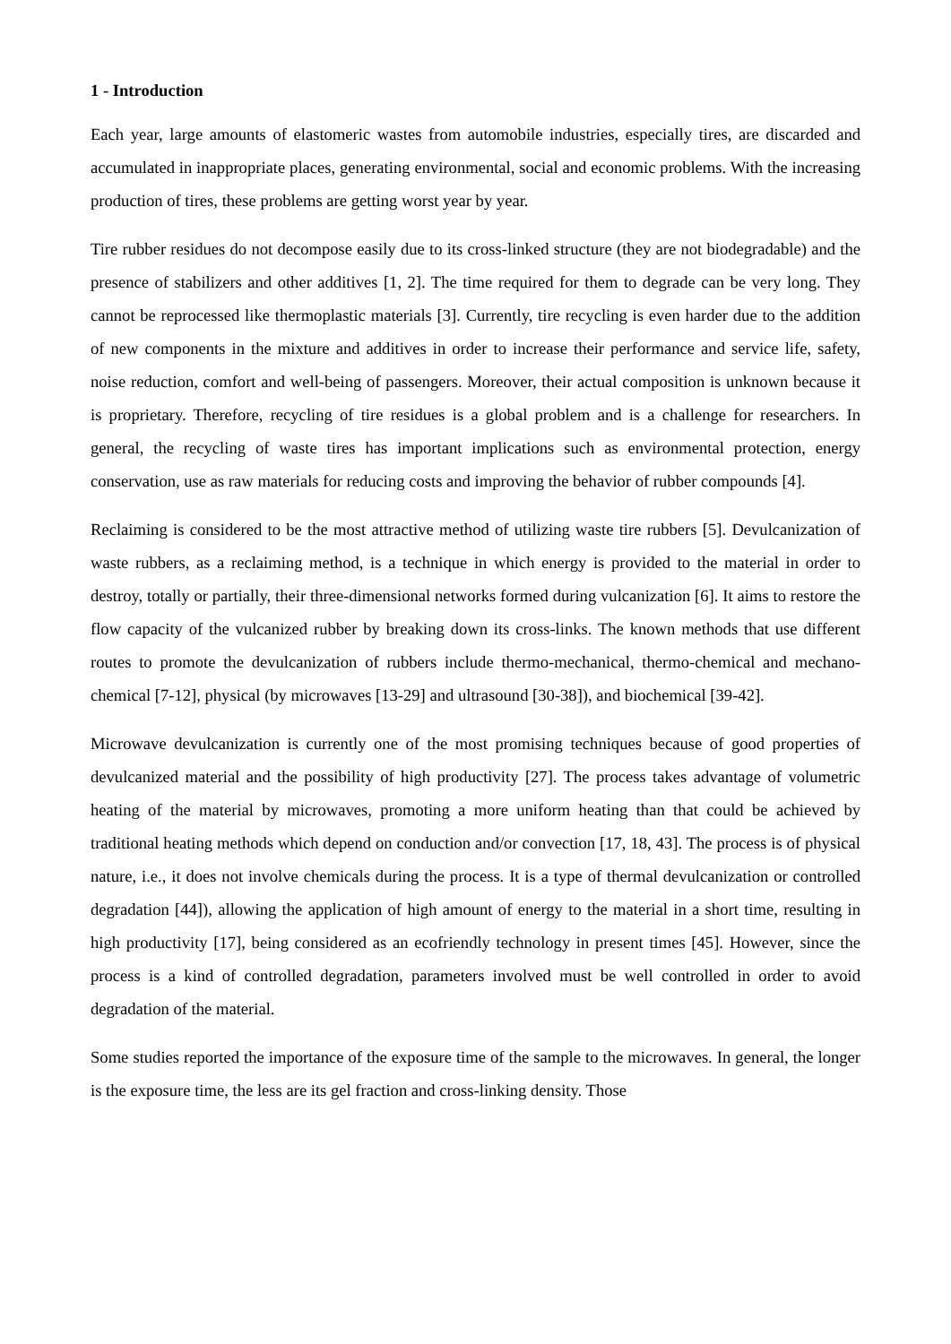1 - Introduction
Each year, large amounts of elastomeric wastes from automobile industries, especially tires, are discarded and accumulated in inappropriate places, generating environmental, social and economic problems. With the increasing production of tires, these problems are getting worst year by year.
Tire rubber residues do not decompose easily due to its cross-linked structure (they are not biodegradable) and the presence of stabilizers and other additives [1, 2]. The time required for them to degrade can be very long. They cannot be reprocessed like thermoplastic materials [3]. Currently, tire recycling is even harder due to the addition of new components in the mixture and additives in order to increase their performance and service life, safety, noise reduction, comfort and well-being of passengers. Moreover, their actual composition is unknown because it is proprietary. Therefore, recycling of tire residues is a global problem and is a challenge for researchers. In general, the recycling of waste tires has important implications such as environmental protection, energy conservation, use as raw materials for reducing costs and improving the behavior of rubber compounds [4].
Reclaiming is considered to be the most attractive method of utilizing waste tire rubbers [5]. Devulcanization of waste rubbers, as a reclaiming method, is a technique in which energy is provided to the material in order to destroy, totally or partially, their three-dimensional networks formed during vulcanization [6]. It aims to restore the flow capacity of the vulcanized rubber by breaking down its cross-links. The known methods that use different routes to promote the devulcanization of rubbers include thermo-mechanical, thermo-chemical and mechano-chemical [7-12], physical (by microwaves [13-29] and ultrasound [30-38]), and biochemical [39-42].
Microwave devulcanization is currently one of the most promising techniques because of good properties of devulcanized material and the possibility of high productivity [27]. The process takes advantage of volumetric heating of the material by microwaves, promoting a more uniform heating than that could be achieved by traditional heating methods which depend on conduction and/or convection [17, 18, 43]. The process is of physical nature, i.e., it does not involve chemicals during the process. It is a type of thermal devulcanization or controlled degradation [44]), allowing the application of high amount of energy to the material in a short time, resulting in high productivity [17], being considered as an ecofriendly technology in present times [45]. However, since the process is a kind of controlled degradation, parameters involved must be well controlled in order to avoid degradation of the material.
Some studies reported the importance of the exposure time of the sample to the microwaves. In general, the longer is the exposure time, the less are its gel fraction and cross-linking density. Those